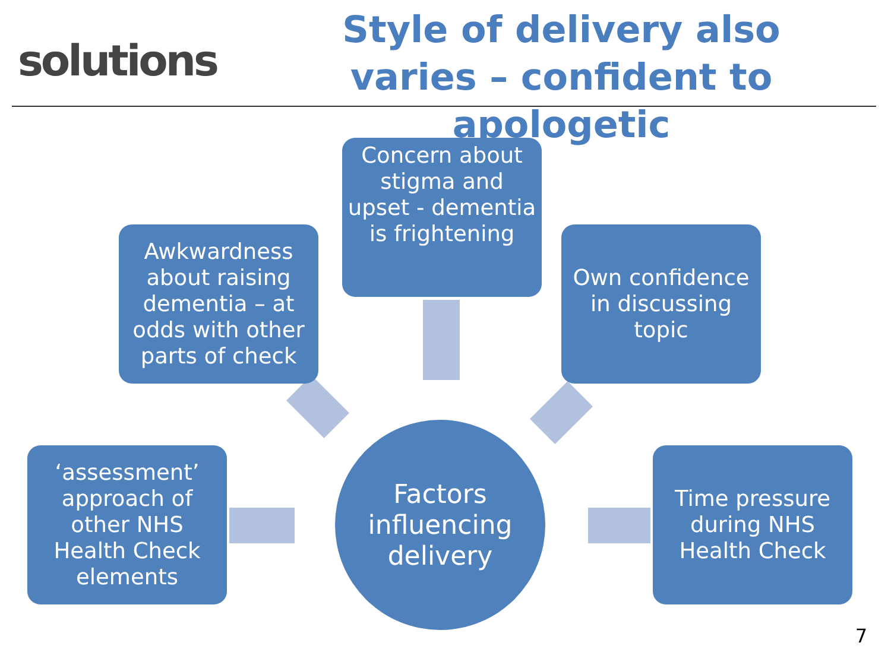solutions
Style of delivery also varies – confident to apologetic
Concern about stigma and upset - dementia is frightening
Awkwardness about raising dementia – at odds with other parts of check
Own confidence in discussing topic
‘assessment’ approach of other NHS Health Check elements
Factors influencing delivery
Time pressure during NHS Health Check
7